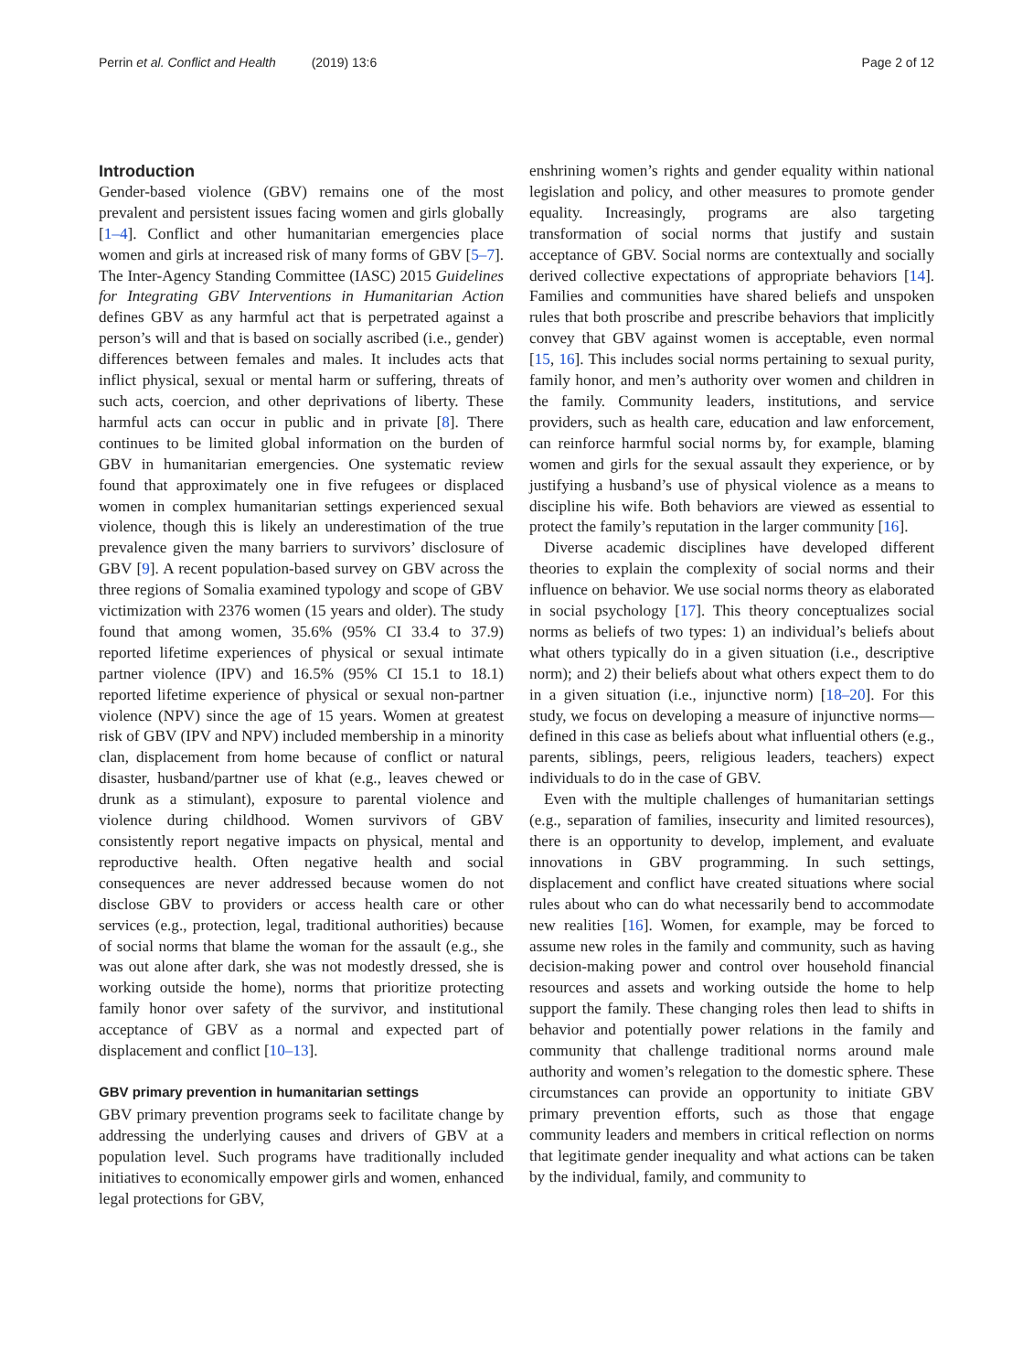Perrin et al. Conflict and Health (2019) 13:6 Page 2 of 12
Introduction
Gender-based violence (GBV) remains one of the most prevalent and persistent issues facing women and girls globally [1–4]. Conflict and other humanitarian emergencies place women and girls at increased risk of many forms of GBV [5–7]. The Inter-Agency Standing Committee (IASC) 2015 Guidelines for Integrating GBV Interventions in Humanitarian Action defines GBV as any harmful act that is perpetrated against a person’s will and that is based on socially ascribed (i.e., gender) differences between females and males. It includes acts that inflict physical, sexual or mental harm or suffering, threats of such acts, coercion, and other deprivations of liberty. These harmful acts can occur in public and in private [8]. There continues to be limited global information on the burden of GBV in humanitarian emergencies. One systematic review found that approximately one in five refugees or displaced women in complex humanitarian settings experienced sexual violence, though this is likely an underestimation of the true prevalence given the many barriers to survivors’ disclosure of GBV [9]. A recent population-based survey on GBV across the three regions of Somalia examined typology and scope of GBV victimization with 2376 women (15 years and older). The study found that among women, 35.6% (95% CI 33.4 to 37.9) reported lifetime experiences of physical or sexual intimate partner violence (IPV) and 16.5% (95% CI 15.1 to 18.1) reported lifetime experience of physical or sexual non-partner violence (NPV) since the age of 15 years. Women at greatest risk of GBV (IPV and NPV) included membership in a minority clan, displacement from home because of conflict or natural disaster, husband/partner use of khat (e.g., leaves chewed or drunk as a stimulant), exposure to parental violence and violence during childhood. Women survivors of GBV consistently report negative impacts on physical, mental and reproductive health. Often negative health and social consequences are never addressed because women do not disclose GBV to providers or access health care or other services (e.g., protection, legal, traditional authorities) because of social norms that blame the woman for the assault (e.g., she was out alone after dark, she was not modestly dressed, she is working outside the home), norms that prioritize protecting family honor over safety of the survivor, and institutional acceptance of GBV as a normal and expected part of displacement and conflict [10–13].
GBV primary prevention in humanitarian settings
GBV primary prevention programs seek to facilitate change by addressing the underlying causes and drivers of GBV at a population level. Such programs have traditionally included initiatives to economically empower girls and women, enhanced legal protections for GBV,
enshrining women’s rights and gender equality within national legislation and policy, and other measures to promote gender equality. Increasingly, programs are also targeting transformation of social norms that justify and sustain acceptance of GBV. Social norms are contextually and socially derived collective expectations of appropriate behaviors [14]. Families and communities have shared beliefs and unspoken rules that both proscribe and prescribe behaviors that implicitly convey that GBV against women is acceptable, even normal [15, 16]. This includes social norms pertaining to sexual purity, family honor, and men’s authority over women and children in the family. Community leaders, institutions, and service providers, such as health care, education and law enforcement, can reinforce harmful social norms by, for example, blaming women and girls for the sexual assault they experience, or by justifying a husband’s use of physical violence as a means to discipline his wife. Both behaviors are viewed as essential to protect the family’s reputation in the larger community [16].
Diverse academic disciplines have developed different theories to explain the complexity of social norms and their influence on behavior. We use social norms theory as elaborated in social psychology [17]. This theory conceptualizes social norms as beliefs of two types: 1) an individual’s beliefs about what others typically do in a given situation (i.e., descriptive norm); and 2) their beliefs about what others expect them to do in a given situation (i.e., injunctive norm) [18–20]. For this study, we focus on developing a measure of injunctive norms—defined in this case as beliefs about what influential others (e.g., parents, siblings, peers, religious leaders, teachers) expect individuals to do in the case of GBV.
Even with the multiple challenges of humanitarian settings (e.g., separation of families, insecurity and limited resources), there is an opportunity to develop, implement, and evaluate innovations in GBV programming. In such settings, displacement and conflict have created situations where social rules about who can do what necessarily bend to accommodate new realities [16]. Women, for example, may be forced to assume new roles in the family and community, such as having decision-making power and control over household financial resources and assets and working outside the home to help support the family. These changing roles then lead to shifts in behavior and potentially power relations in the family and community that challenge traditional norms around male authority and women’s relegation to the domestic sphere. These circumstances can provide an opportunity to initiate GBV primary prevention efforts, such as those that engage community leaders and members in critical reflection on norms that legitimate gender inequality and what actions can be taken by the individual, family, and community to